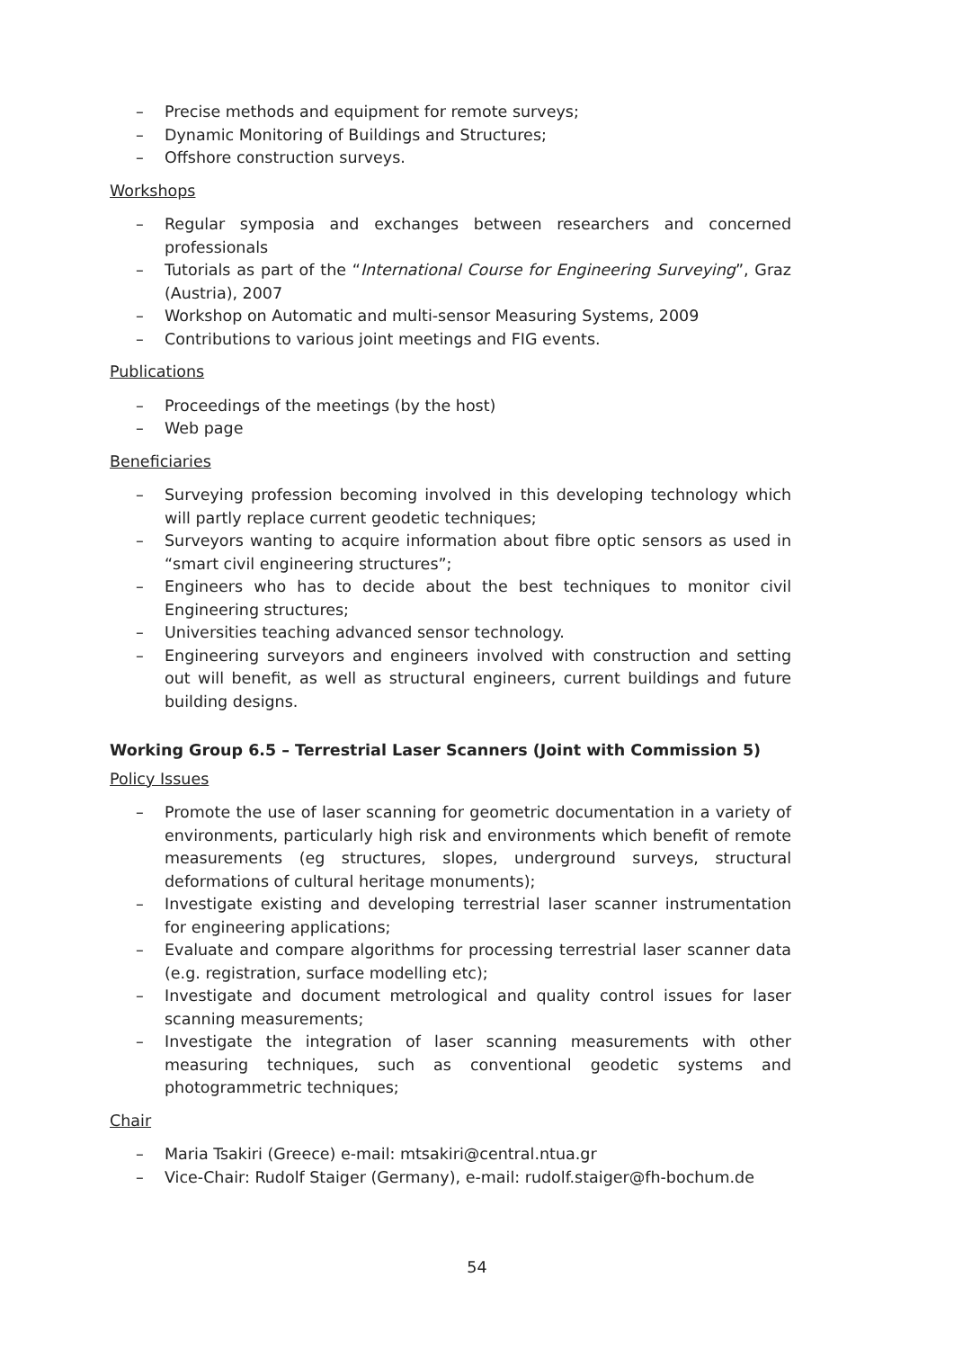– Precise methods and equipment for remote surveys;
– Dynamic Monitoring of Buildings and Structures;
– Offshore construction surveys.
Workshops
– Regular symposia and exchanges between researchers and concerned professionals
– Tutorials as part of the “International Course for Engineering Surveying”, Graz (Austria), 2007
– Workshop on Automatic and multi-sensor Measuring Systems, 2009
– Contributions to various joint meetings and FIG events.
Publications
– Proceedings of the meetings (by the host)
– Web page
Beneficiaries
– Surveying profession becoming involved in this developing technology which will partly replace current geodetic techniques;
– Surveyors wanting to acquire information about fibre optic sensors as used in “smart civil engineering structures”;
– Engineers who has to decide about the best techniques to monitor civil Engineering structures;
– Universities teaching advanced sensor technology.
– Engineering surveyors and engineers involved with construction and setting out will benefit, as well as structural engineers, current buildings and future building designs.
Working Group 6.5 – Terrestrial Laser Scanners (Joint with Commission 5)
Policy Issues
– Promote the use of laser scanning for geometric documentation in a variety of environments, particularly high risk and environments which benefit of remote measurements (eg structures, slopes, underground surveys, structural deformations of cultural heritage monuments);
– Investigate existing and developing terrestrial laser scanner instrumentation for engineering applications;
– Evaluate and compare algorithms for processing terrestrial laser scanner data (e.g. registration, surface modelling etc);
– Investigate and document metrological and quality control issues for laser scanning measurements;
– Investigate the integration of laser scanning measurements with other measuring techniques, such as conventional geodetic systems and photogrammetric techniques;
Chair
– Maria Tsakiri (Greece) e-mail: mtsakiri@central.ntua.gr
– Vice-Chair: Rudolf Staiger (Germany), e-mail: rudolf.staiger@fh-bochum.de
54